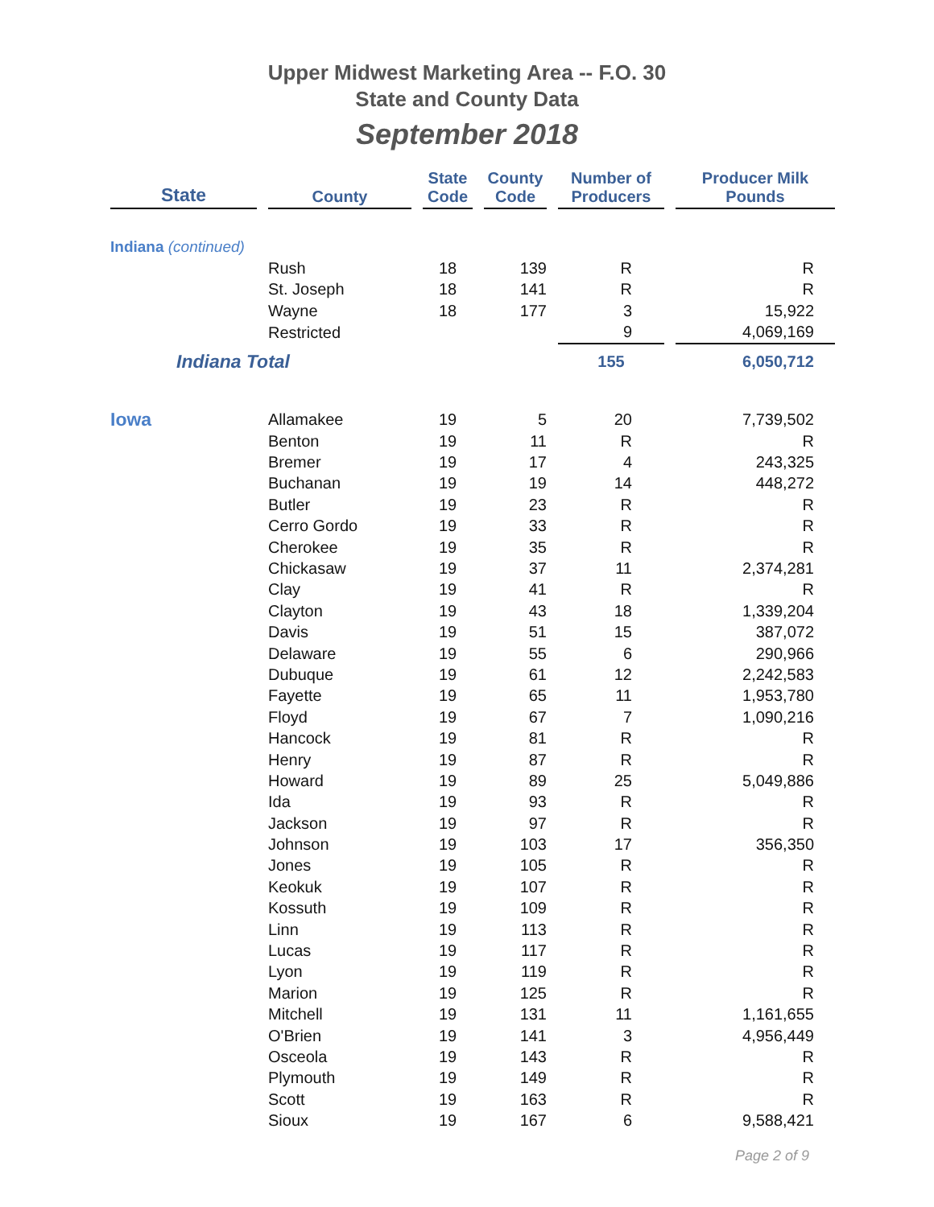Upper Midwest Marketing Area -- F.O. 30
State and County Data
September 2018
| State | | County | | State Code | | County Code | | Number of Producers | | Producer Milk Pounds |
| --- | --- | --- | --- | --- | --- | --- | --- | --- | --- | --- |
| Indiana (continued) | | | | | | | | | | |
| | | Rush | | 18 | | 139 | | R | | R |
| | | St. Joseph | | 18 | | 141 | | R | | R |
| | | Wayne | | 18 | | 177 | | 3 | | 15,922 |
| | | Restricted | | | | | | 9 | | 4,069,169 |
| Indiana Total | | | | | | | | 155 | | 6,050,712 |
| Iowa | | Allamakee | | 19 | | 5 | | 20 | | 7,739,502 |
| | | Benton | | 19 | | 11 | | R | | R |
| | | Bremer | | 19 | | 17 | | 4 | | 243,325 |
| | | Buchanan | | 19 | | 19 | | 14 | | 448,272 |
| | | Butler | | 19 | | 23 | | R | | R |
| | | Cerro Gordo | | 19 | | 33 | | R | | R |
| | | Cherokee | | 19 | | 35 | | R | | R |
| | | Chickasaw | | 19 | | 37 | | 11 | | 2,374,281 |
| | | Clay | | 19 | | 41 | | R | | R |
| | | Clayton | | 19 | | 43 | | 18 | | 1,339,204 |
| | | Davis | | 19 | | 51 | | 15 | | 387,072 |
| | | Delaware | | 19 | | 55 | | 6 | | 290,966 |
| | | Dubuque | | 19 | | 61 | | 12 | | 2,242,583 |
| | | Fayette | | 19 | | 65 | | 11 | | 1,953,780 |
| | | Floyd | | 19 | | 67 | | 7 | | 1,090,216 |
| | | Hancock | | 19 | | 81 | | R | | R |
| | | Henry | | 19 | | 87 | | R | | R |
| | | Howard | | 19 | | 89 | | 25 | | 5,049,886 |
| | | Ida | | 19 | | 93 | | R | | R |
| | | Jackson | | 19 | | 97 | | R | | R |
| | | Johnson | | 19 | | 103 | | 17 | | 356,350 |
| | | Jones | | 19 | | 105 | | R | | R |
| | | Keokuk | | 19 | | 107 | | R | | R |
| | | Kossuth | | 19 | | 109 | | R | | R |
| | | Linn | | 19 | | 113 | | R | | R |
| | | Lucas | | 19 | | 117 | | R | | R |
| | | Lyon | | 19 | | 119 | | R | | R |
| | | Marion | | 19 | | 125 | | R | | R |
| | | Mitchell | | 19 | | 131 | | 11 | | 1,161,655 |
| | | O'Brien | | 19 | | 141 | | 3 | | 4,956,449 |
| | | Osceola | | 19 | | 143 | | R | | R |
| | | Plymouth | | 19 | | 149 | | R | | R |
| | | Scott | | 19 | | 163 | | R | | R |
| | | Sioux | | 19 | | 167 | | 6 | | 9,588,421 |
Page 2 of 9